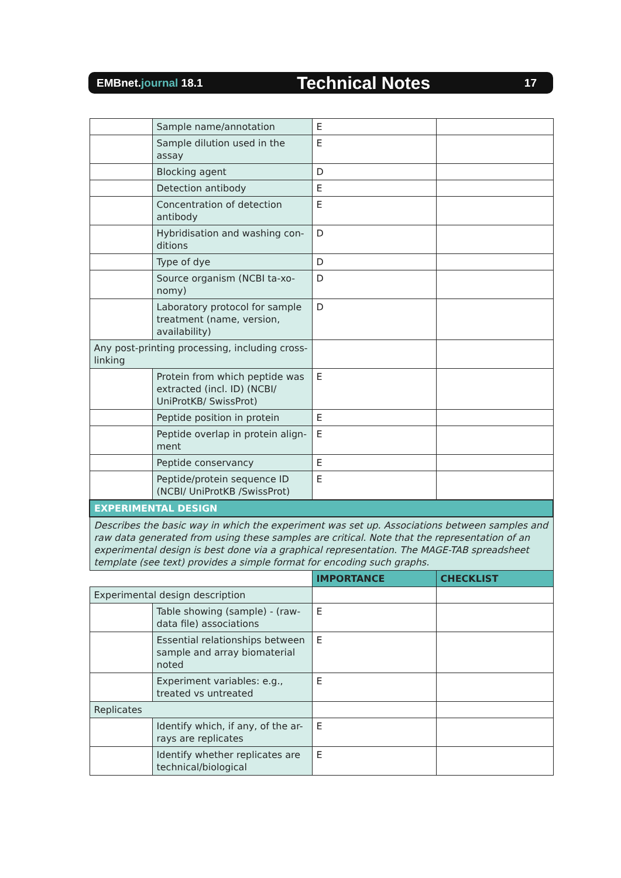EMBnet.journal 18.1
Technical Notes
17
| | Sample name/annotation | E | |
| | Sample dilution used in the assay | E | |
| | Blocking agent | D | |
| | Detection antibody | E | |
| | Concentration of detection antibody | E | |
| | Hybridisation and washing con-ditions | D | |
| | Type of dye | D | |
| | Source organism (NCBI ta-xo-nomy) | D | |
| | Laboratory protocol for sample treatment (name, version, availability) | D | |
| Any post-printing processing, including cross-linking | | | |
| | Protein from which peptide was extracted (incl. ID) (NCBI/ UniProtKB/ SwissProt) | E | |
| | Peptide position in protein | E | |
| | Peptide overlap in protein align-ment | E | |
| | Peptide conservancy | E | |
| | Peptide/protein sequence ID (NCBI/ UniProtKB /SwissProt) | E | |
| EXPERIMENTAL DESIGN | | | |
| Describes the basic way in which the experiment was set up. Associations between samples and raw data generated from using these samples are critical. Note that the representation of an experimental design is best done via a graphical representation. The MAGE-TAB spreadsheet template (see text) provides a simple format for encoding such graphs. | | | |
| | | IMPORTANCE | CHECKLIST |
| Experimental design description | | | |
| | Table showing (sample) - (raw-data file) associations | E | |
| | Essential relationships between sample and array biomaterial noted | E | |
| | Experiment variables: e.g., treated vs untreated | E | |
| Replicates | | | |
| | Identify which, if any, of the ar-rays are replicates | E | |
| | Identify whether replicates are technical/biological | E | |